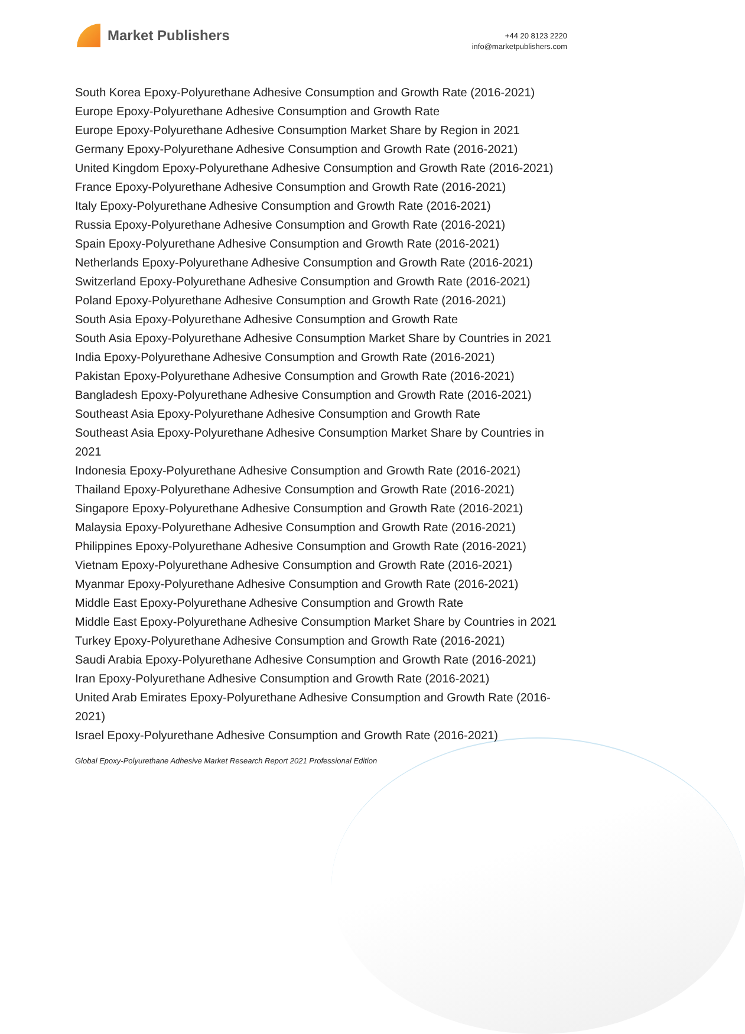Market Publishers
+44 20 8123 2220
info@marketpublishers.com
South Korea Epoxy-Polyurethane Adhesive Consumption and Growth Rate (2016-2021)
Europe Epoxy-Polyurethane Adhesive Consumption and Growth Rate
Europe Epoxy-Polyurethane Adhesive Consumption Market Share by Region in 2021
Germany Epoxy-Polyurethane Adhesive Consumption and Growth Rate (2016-2021)
United Kingdom Epoxy-Polyurethane Adhesive Consumption and Growth Rate (2016-2021)
France Epoxy-Polyurethane Adhesive Consumption and Growth Rate (2016-2021)
Italy Epoxy-Polyurethane Adhesive Consumption and Growth Rate (2016-2021)
Russia Epoxy-Polyurethane Adhesive Consumption and Growth Rate (2016-2021)
Spain Epoxy-Polyurethane Adhesive Consumption and Growth Rate (2016-2021)
Netherlands Epoxy-Polyurethane Adhesive Consumption and Growth Rate (2016-2021)
Switzerland Epoxy-Polyurethane Adhesive Consumption and Growth Rate (2016-2021)
Poland Epoxy-Polyurethane Adhesive Consumption and Growth Rate (2016-2021)
South Asia Epoxy-Polyurethane Adhesive Consumption and Growth Rate
South Asia Epoxy-Polyurethane Adhesive Consumption Market Share by Countries in 2021
India Epoxy-Polyurethane Adhesive Consumption and Growth Rate (2016-2021)
Pakistan Epoxy-Polyurethane Adhesive Consumption and Growth Rate (2016-2021)
Bangladesh Epoxy-Polyurethane Adhesive Consumption and Growth Rate (2016-2021)
Southeast Asia Epoxy-Polyurethane Adhesive Consumption and Growth Rate
Southeast Asia Epoxy-Polyurethane Adhesive Consumption Market Share by Countries in 2021
Indonesia Epoxy-Polyurethane Adhesive Consumption and Growth Rate (2016-2021)
Thailand Epoxy-Polyurethane Adhesive Consumption and Growth Rate (2016-2021)
Singapore Epoxy-Polyurethane Adhesive Consumption and Growth Rate (2016-2021)
Malaysia Epoxy-Polyurethane Adhesive Consumption and Growth Rate (2016-2021)
Philippines Epoxy-Polyurethane Adhesive Consumption and Growth Rate (2016-2021)
Vietnam Epoxy-Polyurethane Adhesive Consumption and Growth Rate (2016-2021)
Myanmar Epoxy-Polyurethane Adhesive Consumption and Growth Rate (2016-2021)
Middle East Epoxy-Polyurethane Adhesive Consumption and Growth Rate
Middle East Epoxy-Polyurethane Adhesive Consumption Market Share by Countries in 2021
Turkey Epoxy-Polyurethane Adhesive Consumption and Growth Rate (2016-2021)
Saudi Arabia Epoxy-Polyurethane Adhesive Consumption and Growth Rate (2016-2021)
Iran Epoxy-Polyurethane Adhesive Consumption and Growth Rate (2016-2021)
United Arab Emirates Epoxy-Polyurethane Adhesive Consumption and Growth Rate (2016-2021)
Israel Epoxy-Polyurethane Adhesive Consumption and Growth Rate (2016-2021)
Global Epoxy-Polyurethane Adhesive Market Research Report 2021 Professional Edition